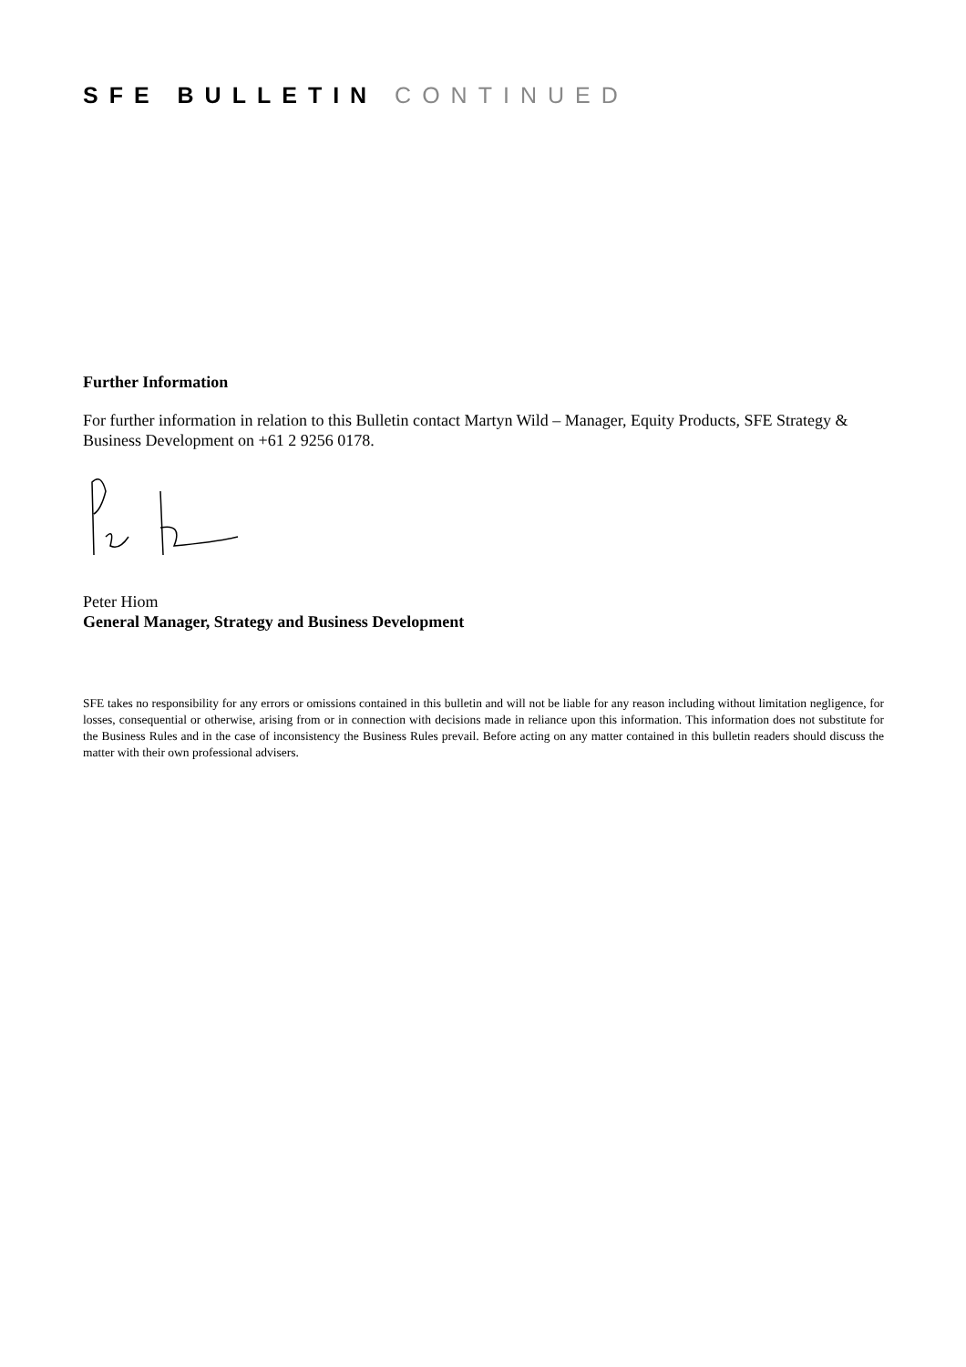SFE BULLETIN CONTINUED
Further Information
For further information in relation to this Bulletin contact Martyn Wild – Manager, Equity Products, SFE Strategy & Business Development on +61 2 9256 0178.
Peter Hiom
General Manager, Strategy and Business Development
SFE takes no responsibility for any errors or omissions contained in this bulletin and will not be liable for any reason including without limitation negligence, for losses, consequential or otherwise, arising from or in connection with decisions made in reliance upon this information. This information does not substitute for the Business Rules and in the case of inconsistency the Business Rules prevail. Before acting on any matter contained in this bulletin readers should discuss the matter with their own professional advisers.